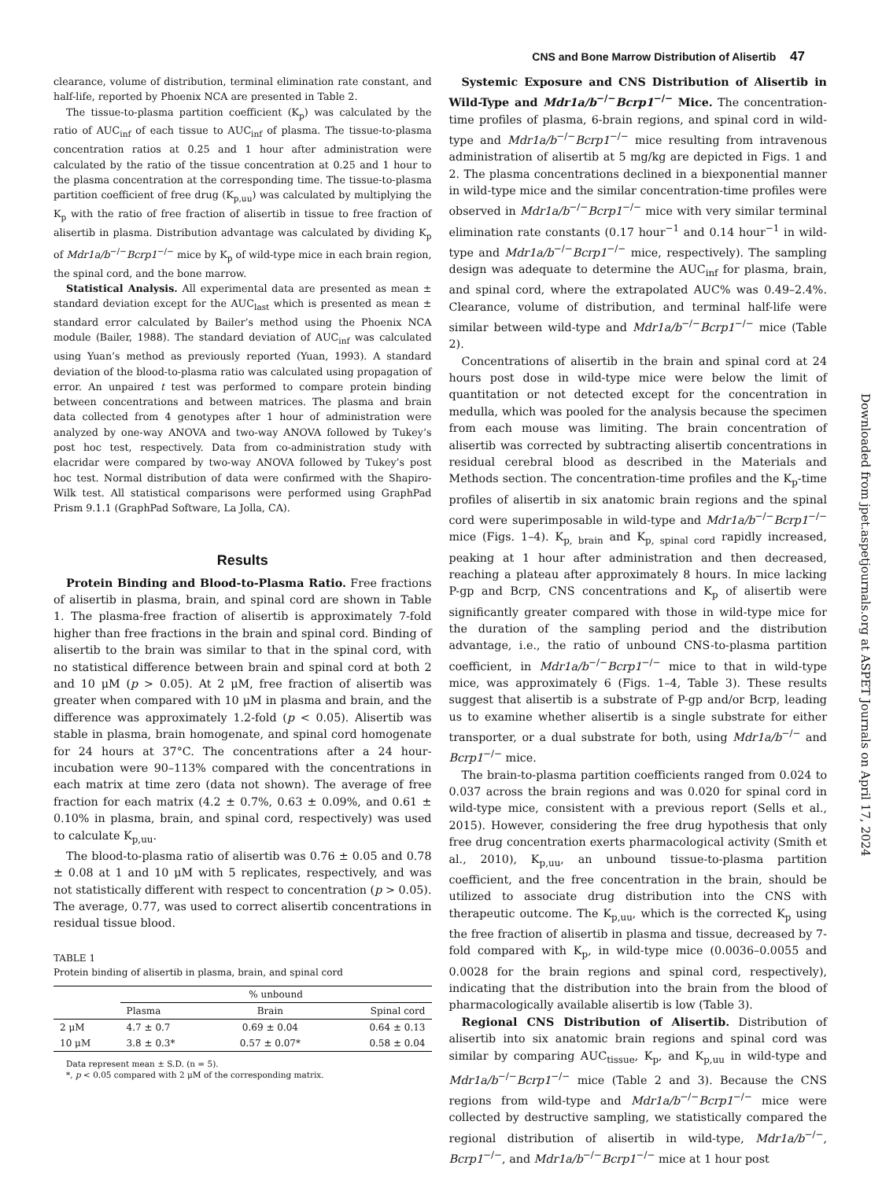CNS and Bone Marrow Distribution of Alisertib 47
clearance, volume of distribution, terminal elimination rate constant, and half-life, reported by Phoenix NCA are presented in Table 2.
The tissue-to-plasma partition coefficient (K<sub>p</sub>) was calculated by the ratio of AUC<sub>inf</sub> of each tissue to AUC<sub>inf</sub> of plasma. The tissue-to-plasma concentration ratios at 0.25 and 1 hour after administration were calculated by the ratio of the tissue concentration at 0.25 and 1 hour to the plasma concentration at the corresponding time. The tissue-to-plasma partition coefficient of free drug (K<sub>p,uu</sub>) was calculated by multiplying the K<sub>p</sub> with the ratio of free fraction of alisertib in tissue to free fraction of alisertib in plasma. Distribution advantage was calculated by dividing K<sub>p</sub> of Mdr1a/b<sup>−/−</sup>Bcrp1<sup>−/−</sup> mice by K<sub>p</sub> of wild-type mice in each brain region, the spinal cord, and the bone marrow.
Statistical Analysis. All experimental data are presented as mean ± standard deviation except for the AUC<sub>last</sub> which is presented as mean ± standard error calculated by Bailer’s method using the Phoenix NCA module (Bailer, 1988). The standard deviation of AUC<sub>inf</sub> was calculated using Yuan’s method as previously reported (Yuan, 1993). A standard deviation of the blood-to-plasma ratio was calculated using propagation of error. An unpaired t test was performed to compare protein binding between concentrations and between matrices. The plasma and brain data collected from 4 genotypes after 1 hour of administration were analyzed by one-way ANOVA and two-way ANOVA followed by Tukey’s post hoc test, respectively. Data from co-administration study with elacridar were compared by two-way ANOVA followed by Tukey’s post hoc test. Normal distribution of data were confirmed with the Shapiro-Wilk test. All statistical comparisons were performed using GraphPad Prism 9.1.1 (GraphPad Software, La Jolla, CA).
Results
Protein Binding and Blood-to-Plasma Ratio. Free fractions of alisertib in plasma, brain, and spinal cord are shown in Table 1. The plasma-free fraction of alisertib is approximately 7-fold higher than free fractions in the brain and spinal cord. Binding of alisertib to the brain was similar to that in the spinal cord, with no statistical difference between brain and spinal cord at both 2 and 10 μM (p > 0.05). At 2 μM, free fraction of alisertib was greater when compared with 10 μM in plasma and brain, and the difference was approximately 1.2-fold (p < 0.05). Alisertib was stable in plasma, brain homogenate, and spinal cord homogenate for 24 hours at 37°C. The concentrations after a 24 hour-incubation were 90–113% compared with the concentrations in each matrix at time zero (data not shown). The average of free fraction for each matrix (4.2 ± 0.7%, 0.63 ± 0.09%, and 0.61 ± 0.10% in plasma, brain, and spinal cord, respectively) was used to calculate K<sub>p,uu</sub>.
The blood-to-plasma ratio of alisertib was 0.76 ± 0.05 and 0.78 ± 0.08 at 1 and 10 μM with 5 replicates, respectively, and was not statistically different with respect to concentration (p > 0.05). The average, 0.77, was used to correct alisertib concentrations in residual tissue blood.
TABLE 1
Protein binding of alisertib in plasma, brain, and spinal cord
| | % unbound | | |
| --- | --- | --- | --- |
| | Plasma | Brain | Spinal cord |
| 2 μM | 4.7 ± 0.7 | 0.69 ± 0.04 | 0.64 ± 0.13 |
| 10 μM | 3.8 ± 0.3* | 0.57 ± 0.07* | 0.58 ± 0.04 |
Data represent mean ± S.D. (n = 5).
*, p < 0.05 compared with 2 μM of the corresponding matrix.
Systemic Exposure and CNS Distribution of Alisertib in Wild-Type and Mdr1a/b<sup>−/−</sup>Bcrp1<sup>−/−</sup> Mice. The concentration-time profiles of plasma, 6-brain regions, and spinal cord in wild-type and Mdr1a/b<sup>−/−</sup>Bcrp1<sup>−/−</sup> mice resulting from intravenous administration of alisertib at 5 mg/kg are depicted in Figs. 1 and 2. The plasma concentrations declined in a biexponential manner in wild-type mice and the similar concentration-time profiles were observed in Mdr1a/b<sup>−/−</sup>Bcrp1<sup>−/−</sup> mice with very similar terminal elimination rate constants (0.17 hour<sup>−1</sup> and 0.14 hour<sup>−1</sup> in wild-type and Mdr1a/b<sup>−/−</sup>Bcrp1<sup>−/−</sup> mice, respectively). The sampling design was adequate to determine the AUC<sub>inf</sub> for plasma, brain, and spinal cord, where the extrapolated AUC% was 0.49–2.4%. Clearance, volume of distribution, and terminal half-life were similar between wild-type and Mdr1a/b<sup>−/−</sup>Bcrp1<sup>−/−</sup> mice (Table 2).
Concentrations of alisertib in the brain and spinal cord at 24 hours post dose in wild-type mice were below the limit of quantitation or not detected except for the concentration in medulla, which was pooled for the analysis because the specimen from each mouse was limiting. The brain concentration of alisertib was corrected by subtracting alisertib concentrations in residual cerebral blood as described in the Materials and Methods section. The concentration-time profiles and the K<sub>p</sub>-time profiles of alisertib in six anatomic brain regions and the spinal cord were superimposable in wild-type and Mdr1a/b<sup>−/−</sup>Bcrp1<sup>−/−</sup> mice (Figs. 1–4). K<sub>p, brain</sub> and K<sub>p, spinal cord</sub> rapidly increased, peaking at 1 hour after administration and then decreased, reaching a plateau after approximately 8 hours. In mice lacking P-gp and Bcrp, CNS concentrations and K<sub>p</sub> of alisertib were significantly greater compared with those in wild-type mice for the duration of the sampling period and the distribution advantage, i.e., the ratio of unbound CNS-to-plasma partition coefficient, in Mdr1a/b<sup>−/−</sup>Bcrp1<sup>−/−</sup> mice to that in wild-type mice, was approximately 6 (Figs. 1–4, Table 3). These results suggest that alisertib is a substrate of P-gp and/or Bcrp, leading us to examine whether alisertib is a single substrate for either transporter, or a dual substrate for both, using Mdr1a/b<sup>−/−</sup> and Bcrp1<sup>−/−</sup> mice.
The brain-to-plasma partition coefficients ranged from 0.024 to 0.037 across the brain regions and was 0.020 for spinal cord in wild-type mice, consistent with a previous report (Sells et al., 2015). However, considering the free drug hypothesis that only free drug concentration exerts pharmacological activity (Smith et al., 2010), K<sub>p,uu</sub>, an unbound tissue-to-plasma partition coefficient, and the free concentration in the brain, should be utilized to associate drug distribution into the CNS with therapeutic outcome. The K<sub>p,uu</sub>, which is the corrected K<sub>p</sub> using the free fraction of alisertib in plasma and tissue, decreased by 7-fold compared with K<sub>p</sub>, in wild-type mice (0.0036–0.0055 and 0.0028 for the brain regions and spinal cord, respectively), indicating that the distribution into the brain from the blood of pharmacologically available alisertib is low (Table 3).
Regional CNS Distribution of Alisertib. Distribution of alisertib into six anatomic brain regions and spinal cord was similar by comparing AUC<sub>tissue</sub>, K<sub>p</sub>, and K<sub>p,uu</sub> in wild-type and Mdr1a/b<sup>−/−</sup>Bcrp1<sup>−/−</sup> mice (Table 2 and 3). Because the CNS regions from wild-type and Mdr1a/b<sup>−/−</sup>Bcrp1<sup>−/−</sup> mice were collected by destructive sampling, we statistically compared the regional distribution of alisertib in wild-type, Mdr1a/b<sup>−/−</sup>, Bcrp1<sup>−/−</sup>, and Mdr1a/b<sup>−/−</sup>Bcrp1<sup>−/−</sup> mice at 1 hour post
Downloaded from jpet.aspetjournals.org at ASPET Journals on April 17, 2024